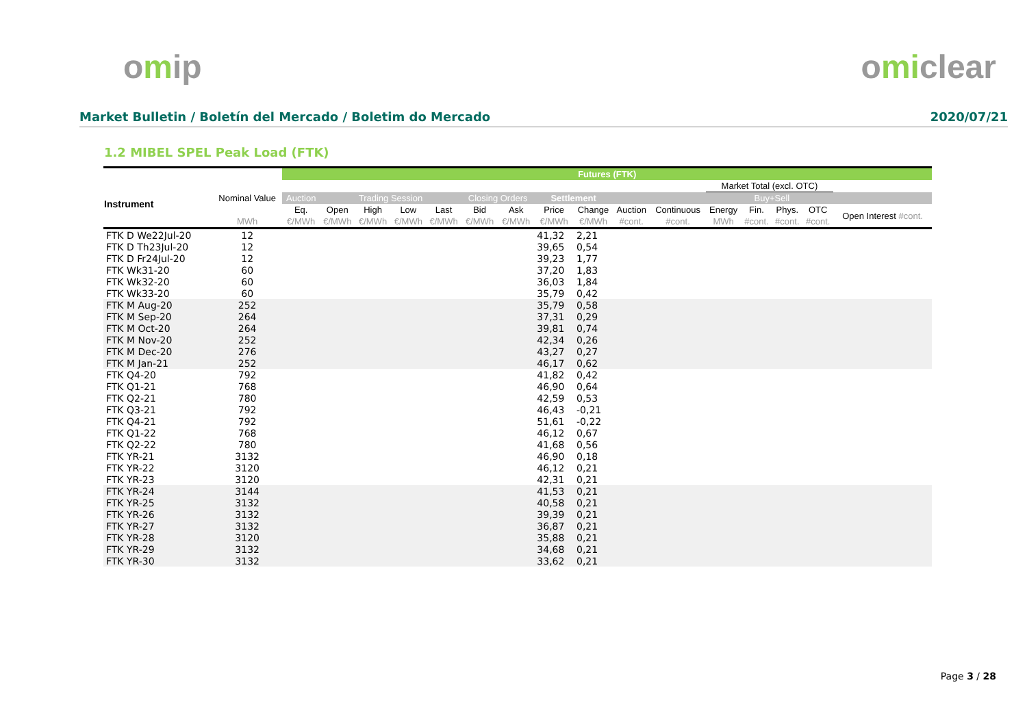omip omiclear
Market Bulletin / Boletín del Mercado / Boletim do Mercado
2020/07/21
1.2 MIBEL SPEL Peak Load (FTK)
| | | Futures (FTK) | | | | | | | | | | | | | | | |
| --- | --- | --- | --- | --- | --- | --- | --- | --- | --- | --- | --- | --- | --- | --- | --- | --- | --- |
| Instrument | Nominal Value | | | | | | | | | | | | Market Total (excl. OTC) | | | | |
| | | Auction | Trading Session | | | | Closing Orders | | Settlement | | | | | Buy+Sell | | | |
| | | Eq. | Open | High | Low | Last | Bid | Ask | Price | Change | Auction | Continuous | Energy | Fin. | Phys. | OTC | Open Interest #cont. |
| | MWh | €/MWh | €/MWh | €/MWh | €/MWh | €/MWh | €/MWh | €/MWh | €/MWh | €/MWh | #cont. | #cont. | MWh | #cont. | #cont. | #cont. | |
| FTK D We22Jul-20 | 12 | | | | | | | | 41,32 | 2,21 | | | | | | | |
| FTK D Th23Jul-20 | 12 | | | | | | | | 39,65 | 0,54 | | | | | | | |
| FTK D Fr24Jul-20 | 12 | | | | | | | | 39,23 | 1,77 | | | | | | | |
| FTK Wk31-20 | 60 | | | | | | | | 37,20 | 1,83 | | | | | | | |
| FTK Wk32-20 | 60 | | | | | | | | 36,03 | 1,84 | | | | | | | |
| FTK Wk33-20 | 60 | | | | | | | | 35,79 | 0,42 | | | | | | | |
| FTK M Aug-20 | 252 | | | | | | | | 35,79 | 0,58 | | | | | | | |
| FTK M Sep-20 | 264 | | | | | | | | 37,31 | 0,29 | | | | | | | |
| FTK M Oct-20 | 264 | | | | | | | | 39,81 | 0,74 | | | | | | | |
| FTK M Nov-20 | 252 | | | | | | | | 42,34 | 0,26 | | | | | | | |
| FTK M Dec-20 | 276 | | | | | | | | 43,27 | 0,27 | | | | | | | |
| FTK M Jan-21 | 252 | | | | | | | | 46,17 | 0,62 | | | | | | | |
| FTK Q4-20 | 792 | | | | | | | | 41,82 | 0,42 | | | | | | | |
| FTK Q1-21 | 768 | | | | | | | | 46,90 | 0,64 | | | | | | | |
| FTK Q2-21 | 780 | | | | | | | | 42,59 | 0,53 | | | | | | | |
| FTK Q3-21 | 792 | | | | | | | | 46,43 | -0,21 | | | | | | | |
| FTK Q4-21 | 792 | | | | | | | | 51,61 | -0,22 | | | | | | | |
| FTK Q1-22 | 768 | | | | | | | | 46,12 | 0,67 | | | | | | | |
| FTK Q2-22 | 780 | | | | | | | | 41,68 | 0,56 | | | | | | | |
| FTK YR-21 | 3132 | | | | | | | | 46,90 | 0,18 | | | | | | | |
| FTK YR-22 | 3120 | | | | | | | | 46,12 | 0,21 | | | | | | | |
| FTK YR-23 | 3120 | | | | | | | | 42,31 | 0,21 | | | | | | | |
| FTK YR-24 | 3144 | | | | | | | | 41,53 | 0,21 | | | | | | | |
| FTK YR-25 | 3132 | | | | | | | | 40,58 | 0,21 | | | | | | | |
| FTK YR-26 | 3132 | | | | | | | | 39,39 | 0,21 | | | | | | | |
| FTK YR-27 | 3132 | | | | | | | | 36,87 | 0,21 | | | | | | | |
| FTK YR-28 | 3120 | | | | | | | | 35,88 | 0,21 | | | | | | | |
| FTK YR-29 | 3132 | | | | | | | | 34,68 | 0,21 | | | | | | | |
| FTK YR-30 | 3132 | | | | | | | | 33,62 | 0,21 | | | | | | | |
Page 3 / 28